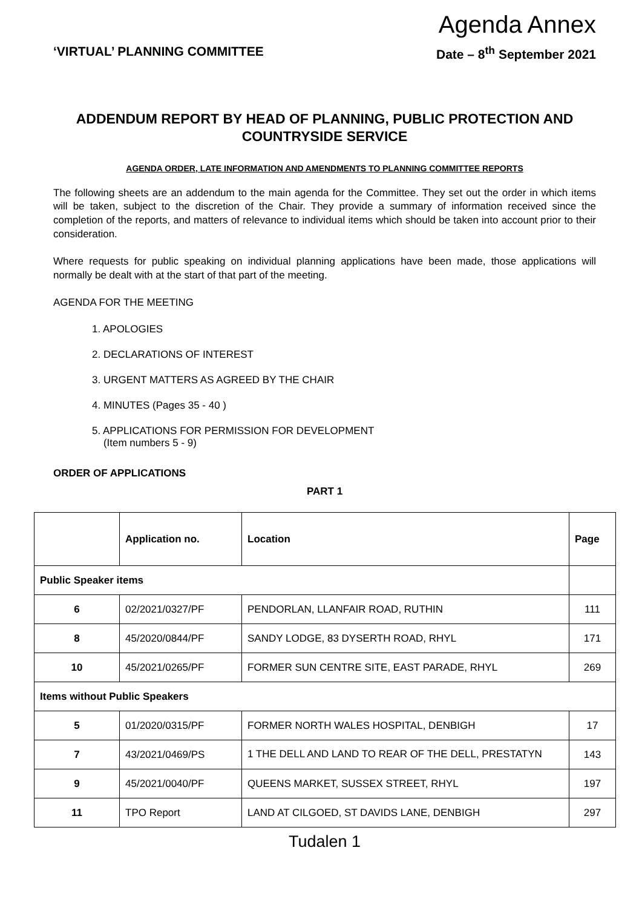Agenda Annex
‘VIRTUAL’ PLANNING COMMITTEE Date – 8<sup>th</sup> September 2021
ADDENDUM REPORT BY HEAD OF PLANNING, PUBLIC PROTECTION AND COUNTRYSIDE SERVICE
AGENDA ORDER, LATE INFORMATION AND AMENDMENTS TO PLANNING COMMITTEE REPORTS
The following sheets are an addendum to the main agenda for the Committee. They set out the order in which items will be taken, subject to the discretion of the Chair. They provide a summary of information received since the completion of the reports, and matters of relevance to individual items which should be taken into account prior to their consideration.
Where requests for public speaking on individual planning applications have been made, those applications will normally be dealt with at the start of that part of the meeting.
AGENDA FOR THE MEETING
1. APOLOGIES
2. DECLARATIONS OF INTEREST
3. URGENT MATTERS AS AGREED BY THE CHAIR
4. MINUTES (Pages 35 - 40 )
5. APPLICATIONS FOR PERMISSION FOR DEVELOPMENT
(Item numbers 5 - 9)
ORDER OF APPLICATIONS
PART 1
| | Application no. | Location | Page |
| --- | --- | --- | --- |
| Public Speaker items | | | |
| 6 | 02/2021/0327/PF | PENDORLAN, LLANFAIR ROAD, RUTHIN | 111 |
| 8 | 45/2020/0844/PF | SANDY LODGE, 83 DYSERTH ROAD, RHYL | 171 |
| 10 | 45/2021/0265/PF | FORMER SUN CENTRE SITE, EAST PARADE, RHYL | 269 |
| Items without Public Speakers | | | |
| 5 | 01/2020/0315/PF | FORMER NORTH WALES HOSPITAL, DENBIGH | 17 |
| 7 | 43/2021/0469/PS | 1 THE DELL AND LAND TO REAR OF THE DELL, PRESTATYN | 143 |
| 9 | 45/2021/0040/PF | QUEENS MARKET, SUSSEX STREET, RHYL | 197 |
| 11 | TPO Report | LAND AT CILGOED, ST DAVIDS LANE, DENBIGH | 297 |
Tudalen 1